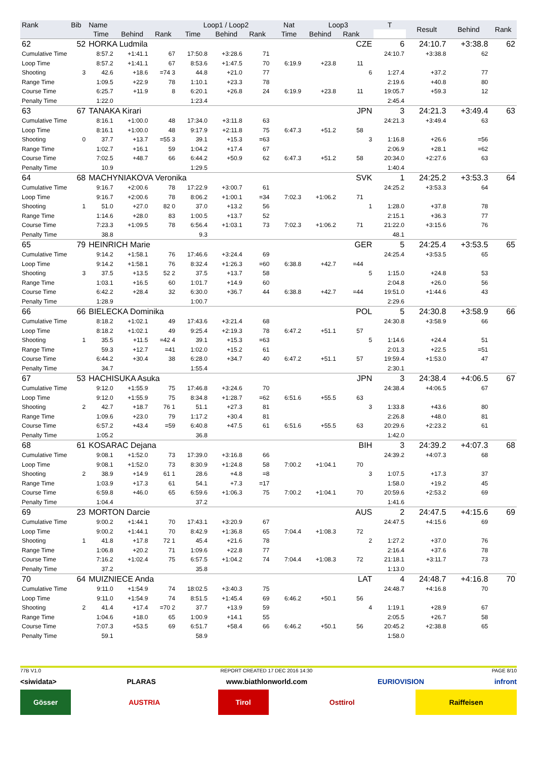| Rank | Bib | Name | | | Loop1 / Loop2 | | | | Nat | Loop3 | | | T | Result | Behind | Rank |
| --- | --- | --- | --- | --- | --- | --- | --- | --- | --- | --- | --- | --- | --- | --- | --- | --- |
| | | Time | Behind | Rank | Time | Behind | Rank | | Time | Behind | Rank | | | | | |
| 62 | 52 | HORKA Ludmila | | | | | | CZE | | | | | 6 | 24:10.7 | +3:38.8 | 62 |
| Cumulative Time | | 8:57.2 | +1:41.1 | 67 | 17:50.8 | +3:28.6 | 71 | | | | | | 24:10.7 | +3:38.8 | 62 | |
| Loop Time | | 8:57.2 | +1:41.1 | 67 | 8:53.6 | +1:47.5 | 70 | | 6:19.9 | +23.8 | 11 | | | | | |
| Shooting | 3 | 42.6 | +18.6 | =74 3 | 44.8 | +21.0 | 77 | | | | | 6 | 1:27.4 | +37.2 | 77 | |
| Range Time | | 1:09.5 | +22.9 | 78 | 1:10.1 | +23.3 | 78 | | | | | | 2:19.6 | +40.8 | 80 | |
| Course Time | | 6:25.7 | +11.9 | 8 | 6:20.1 | +26.8 | 24 | | 6:19.9 | +23.8 | 11 | | 19:05.7 | +59.3 | 12 | |
| Penalty Time | | 1:22.0 | | | 1:23.4 | | | | | | | | 2:45.4 | | | |
| 63 | 67 | TANAKA Kirari | | | | | | JPN | | | | | 3 | 24:21.3 | +3:49.4 | 63 |
| Cumulative Time | | 8:16.1 | +1:00.0 | 48 | 17:34.0 | +3:11.8 | 63 | | | | | | 24:21.3 | +3:49.4 | 63 | |
| Loop Time | | 8:16.1 | +1:00.0 | 48 | 9:17.9 | +2:11.8 | 75 | | 6:47.3 | +51.2 | 58 | | | | | |
| Shooting | 0 | 37.7 | +13.7 | =55 3 | 39.1 | +15.3 | =63 | | | | | 3 | 1:16.8 | +26.6 | =56 | |
| Range Time | | 1:02.7 | +16.1 | 59 | 1:04.2 | +17.4 | 67 | | | | | | 2:06.9 | +28.1 | =62 | |
| Course Time | | 7:02.5 | +48.7 | 66 | 6:44.2 | +50.9 | 62 | | 6:47.3 | +51.2 | 58 | | 20:34.0 | +2:27.6 | 63 | |
| Penalty Time | | 10.9 | | | 1:29.5 | | | | | | | | 1:40.4 | | | |
| 64 | 68 | MACHYNIAKOVA Veronika | | | | | | SVK | | | | | 1 | 24:25.2 | +3:53.3 | 64 |
| Cumulative Time | | 9:16.7 | +2:00.6 | 78 | 17:22.9 | +3:00.7 | 61 | | | | | | 24:25.2 | +3:53.3 | 64 | |
| Loop Time | | 9:16.7 | +2:00.6 | 78 | 8:06.2 | +1:00.1 | =34 | | 7:02.3 | +1:06.2 | 71 | | | | | |
| Shooting | 1 | 51.0 | +27.0 | 82 0 | 37.0 | +13.2 | 56 | | | | | 1 | 1:28.0 | +37.8 | 78 | |
| Range Time | | 1:14.6 | +28.0 | 83 | 1:00.5 | +13.7 | 52 | | | | | | 2:15.1 | +36.3 | 77 | |
| Course Time | | 7:23.3 | +1:09.5 | 78 | 6:56.4 | +1:03.1 | 73 | | 7:02.3 | +1:06.2 | 71 | | 21:22.0 | +3:15.6 | 76 | |
| Penalty Time | | 38.8 | | | 9.3 | | | | | | | | 48.1 | | | |
| 65 | 79 | HEINRICH Marie | | | | | | GER | | | | | 5 | 24:25.4 | +3:53.5 | 65 |
| Cumulative Time | | 9:14.2 | +1:58.1 | 76 | 17:46.6 | +3:24.4 | 69 | | | | | | 24:25.4 | +3:53.5 | 65 | |
| Loop Time | | 9:14.2 | +1:58.1 | 76 | 8:32.4 | +1:26.3 | =60 | | 6:38.8 | +42.7 | =44 | | | | | |
| Shooting | 3 | 37.5 | +13.5 | 52 2 | 37.5 | +13.7 | 58 | | | | | 5 | 1:15.0 | +24.8 | 53 | |
| Range Time | | 1:03.1 | +16.5 | 60 | 1:01.7 | +14.9 | 60 | | | | | | 2:04.8 | +26.0 | 56 | |
| Course Time | | 6:42.2 | +28.4 | 32 | 6:30.0 | +36.7 | 44 | | 6:38.8 | +42.7 | =44 | | 19:51.0 | +1:44.6 | 43 | |
| Penalty Time | | 1:28.9 | | | 1:00.7 | | | | | | | | 2:29.6 | | | |
| 66 | 66 | BIELECKA Dominika | | | | | | POL | | | | | 5 | 24:30.8 | +3:58.9 | 66 |
| Cumulative Time | | 8:18.2 | +1:02.1 | 49 | 17:43.6 | +3:21.4 | 68 | | | | | | 24:30.8 | +3:58.9 | 66 | |
| Loop Time | | 8:18.2 | +1:02.1 | 49 | 9:25.4 | +2:19.3 | 78 | | 6:47.2 | +51.1 | 57 | | | | | |
| Shooting | 1 | 35.5 | +11.5 | =42 4 | 39.1 | +15.3 | =63 | | | | | 5 | 1:14.6 | +24.4 | 51 | |
| Range Time | | 59.3 | +12.7 | =41 | 1:02.0 | +15.2 | 61 | | | | | | 2:01.3 | +22.5 | =51 | |
| Course Time | | 6:44.2 | +30.4 | 38 | 6:28.0 | +34.7 | 40 | | 6:47.2 | +51.1 | 57 | | 19:59.4 | +1:53.0 | 47 | |
| Penalty Time | | 34.7 | | | 1:55.4 | | | | | | | | 2:30.1 | | | |
| 67 | 53 | HACHISUKA Asuka | | | | | | JPN | | | | | 3 | 24:38.4 | +4:06.5 | 67 |
| Cumulative Time | | 9:12.0 | +1:55.9 | 75 | 17:46.8 | +3:24.6 | 70 | | | | | | 24:38.4 | +4:06.5 | 67 | |
| Loop Time | | 9:12.0 | +1:55.9 | 75 | 8:34.8 | +1:28.7 | =62 | | 6:51.6 | +55.5 | 63 | | | | | |
| Shooting | 2 | 42.7 | +18.7 | 76 1 | 51.1 | +27.3 | 81 | | | | | 3 | 1:33.8 | +43.6 | 80 | |
| Range Time | | 1:09.6 | +23.0 | 79 | 1:17.2 | +30.4 | 81 | | | | | | 2:26.8 | +48.0 | 81 | |
| Course Time | | 6:57.2 | +43.4 | =59 | 6:40.8 | +47.5 | 61 | | 6:51.6 | +55.5 | 63 | | 20:29.6 | +2:23.2 | 61 | |
| Penalty Time | | 1:05.2 | | | 36.8 | | | | | | | | 1:42.0 | | | |
| 68 | 61 | KOSARAC Dejana | | | | | | BIH | | | | | 3 | 24:39.2 | +4:07.3 | 68 |
| Cumulative Time | | 9:08.1 | +1:52.0 | 73 | 17:39.0 | +3:16.8 | 66 | | | | | | 24:39.2 | +4:07.3 | 68 | |
| Loop Time | | 9:08.1 | +1:52.0 | 73 | 8:30.9 | +1:24.8 | 58 | | 7:00.2 | +1:04.1 | 70 | | | | | |
| Shooting | 2 | 38.9 | +14.9 | 61 1 | 28.6 | +4.8 | =8 | | | | | 3 | 1:07.5 | +17.3 | 37 | |
| Range Time | | 1:03.9 | +17.3 | 61 | 54.1 | +7.3 | =17 | | | | | | 1:58.0 | +19.2 | 45 | |
| Course Time | | 6:59.8 | +46.0 | 65 | 6:59.6 | +1:06.3 | 75 | | 7:00.2 | +1:04.1 | 70 | | 20:59.6 | +2:53.2 | 69 | |
| Penalty Time | | 1:04.4 | | | 37.2 | | | | | | | | 1:41.6 | | | |
| 69 | 23 | MORTON Darcie | | | | | | AUS | | | | | 2 | 24:47.5 | +4:15.6 | 69 |
| Cumulative Time | | 9:00.2 | +1:44.1 | 70 | 17:43.1 | +3:20.9 | 67 | | | | | | 24:47.5 | +4:15.6 | 69 | |
| Loop Time | | 9:00.2 | +1:44.1 | 70 | 8:42.9 | +1:36.8 | 65 | | 7:04.4 | +1:08.3 | 72 | | | | | |
| Shooting | 1 | 41.8 | +17.8 | 72 1 | 45.4 | +21.6 | 78 | | | | | 2 | 1:27.2 | +37.0 | 76 | |
| Range Time | | 1:06.8 | +20.2 | 71 | 1:09.6 | +22.8 | 77 | | | | | | 2:16.4 | +37.6 | 78 | |
| Course Time | | 7:16.2 | +1:02.4 | 75 | 6:57.5 | +1:04.2 | 74 | | 7:04.4 | +1:08.3 | 72 | | 21:18.1 | +3:11.7 | 73 | |
| Penalty Time | | 37.2 | | | 35.8 | | | | | | | | 1:13.0 | | | |
| 70 | 64 | MUIZNIECE Anda | | | | | | LAT | | | | | 4 | 24:48.7 | +4:16.8 | 70 |
| Cumulative Time | | 9:11.0 | +1:54.9 | 74 | 18:02.5 | +3:40.3 | 75 | | | | | | 24:48.7 | +4:16.8 | 70 | |
| Loop Time | | 9:11.0 | +1:54.9 | 74 | 8:51.5 | +1:45.4 | 69 | | 6:46.2 | +50.1 | 56 | | | | | |
| Shooting | 2 | 41.4 | +17.4 | =70 2 | 37.7 | +13.9 | 59 | | | | | 4 | 1:19.1 | +28.9 | 67 | |
| Range Time | | 1:04.6 | +18.0 | 65 | 1:00.9 | +14.1 | 55 | | | | | | 2:05.5 | +26.7 | 58 | |
| Course Time | | 7:07.3 | +53.5 | 69 | 6:51.7 | +58.4 | 66 | | 6:46.2 | +50.1 | 56 | | 20:45.2 | +2:38.8 | 65 | |
| Penalty Time | | 59.1 | | | 58.9 | | | | | | | | 1:58.0 | | | |
77B V1.0 REPORT CREATED 17 DEC 2016 14:30 PAGE 8/10
<siwidata> PLARAS www.biathlonworld.com EURIOVISION infront
Gösser AUSTRIA Tirol Osttirol Raiffeisen